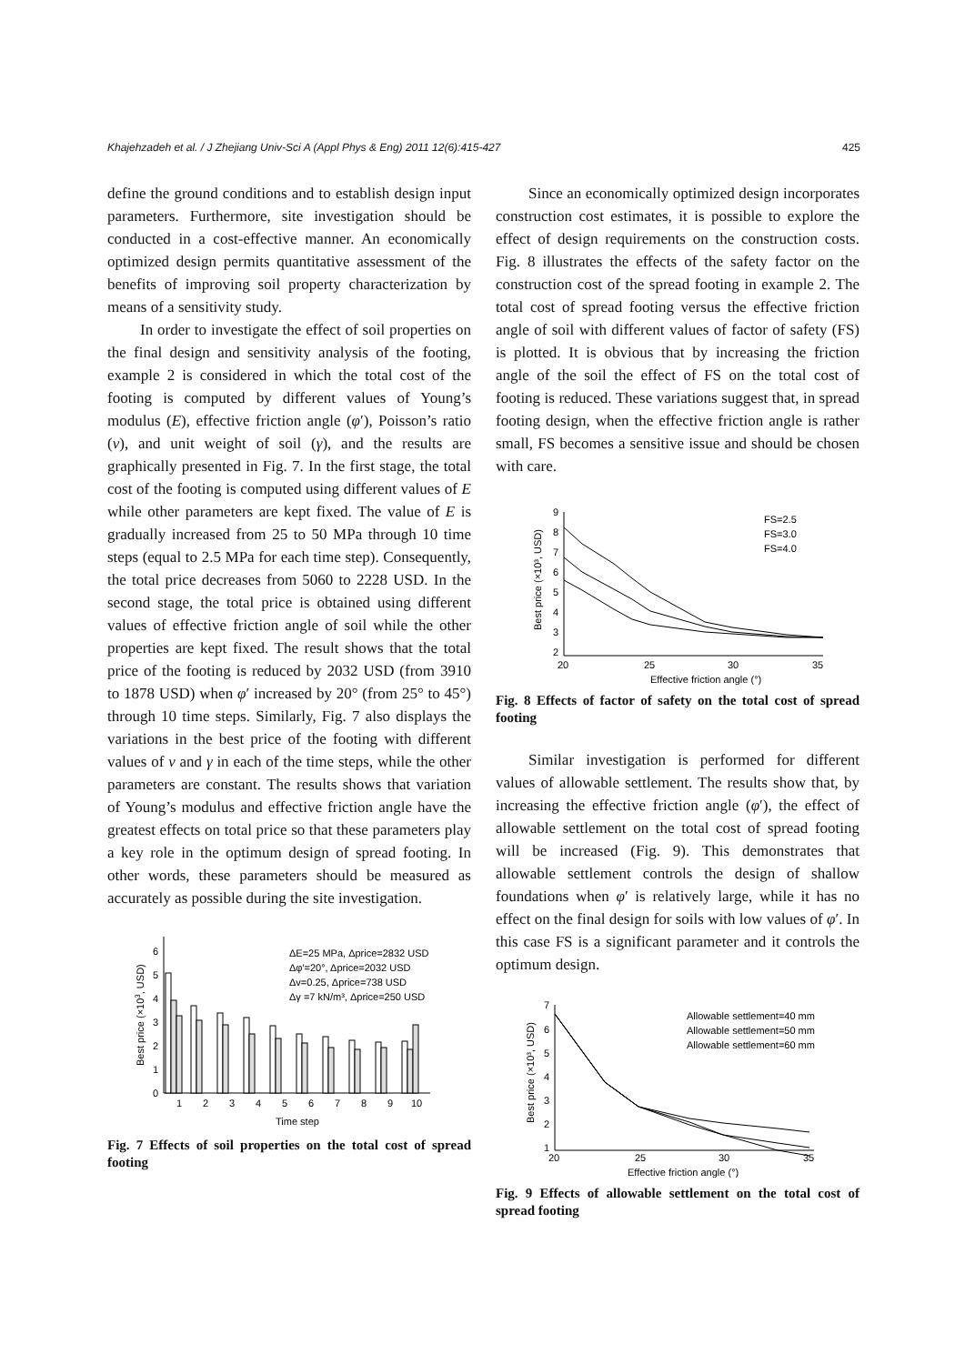Khajehzadeh et al. / J Zhejiang Univ-Sci A (Appl Phys & Eng) 2011 12(6):415-427 425
define the ground conditions and to establish design input parameters. Furthermore, site investigation should be conducted in a cost-effective manner. An economically optimized design permits quantitative assessment of the benefits of improving soil property characterization by means of a sensitivity study.
In order to investigate the effect of soil properties on the final design and sensitivity analysis of the footing, example 2 is considered in which the total cost of the footing is computed by different values of Young’s modulus (E), effective friction angle (φ′), Poisson’s ratio (v), and unit weight of soil (γ), and the results are graphically presented in Fig. 7. In the first stage, the total cost of the footing is computed using different values of E while other parameters are kept fixed. The value of E is gradually increased from 25 to 50 MPa through 10 time steps (equal to 2.5 MPa for each time step). Consequently, the total price decreases from 5060 to 2228 USD. In the second stage, the total price is obtained using different values of effective friction angle of soil while the other properties are kept fixed. The result shows that the total price of the footing is reduced by 2032 USD (from 3910 to 1878 USD) when φ′ increased by 20° (from 25° to 45°) through 10 time steps. Similarly, Fig. 7 also displays the variations in the best price of the footing with different values of v and γ in each of the time steps, while the other parameters are constant. The results shows that variation of Young’s modulus and effective friction angle have the greatest effects on total price so that these parameters play a key role in the optimum design of spread footing. In other words, these parameters should be measured as accurately as possible during the site investigation.
0
1
2
3
4
5
6
1
2
3
4
5
6
7
8
9
10
Time step
Best price (×103, USD)
ΔE=25 MPa, Δprice=2832 USD
Δφ′=20°, Δprice=2032 USD
Δv=0.25, Δprice=738 USD
Δγ =7 kN/m³, Δprice=250 USD
Fig. 7 Effects of soil properties on the total cost of spread footing
Since an economically optimized design incorporates construction cost estimates, it is possible to explore the effect of design requirements on the construction costs. Fig. 8 illustrates the effects of the safety factor on the construction cost of the spread footing in example 2. The total cost of spread footing versus the effective friction angle of soil with different values of factor of safety (FS) is plotted. It is obvious that by increasing the friction angle of the soil the effect of FS on the total cost of footing is reduced. These variations suggest that, in spread footing design, when the effective friction angle is rather small, FS becomes a sensitive issue and should be chosen with care.
9
8
7
6
5
4
3
2
20
25
30
35
Effective friction angle (°)
Best price (×10³, USD)
FS=2.5
FS=3.0
FS=4.0
Fig. 8 Effects of factor of safety on the total cost of spread footing
Similar investigation is performed for different values of allowable settlement. The results show that, by increasing the effective friction angle (φ′), the effect of allowable settlement on the total cost of spread footing will be increased (Fig. 9). This demonstrates that allowable settlement controls the design of shallow foundations when φ′ is relatively large, while it has no effect on the final design for soils with low values of φ′. In this case FS is a significant parameter and it controls the optimum design.
7
6
5
4
3
2
1
20
25
30
35
Effective friction angle (°)
Best price (×10³, USD)
Allowable settlement=40 mm
Allowable settlement=50 mm
Allowable settlement=60 mm
Fig. 9 Effects of allowable settlement on the total cost of spread footing